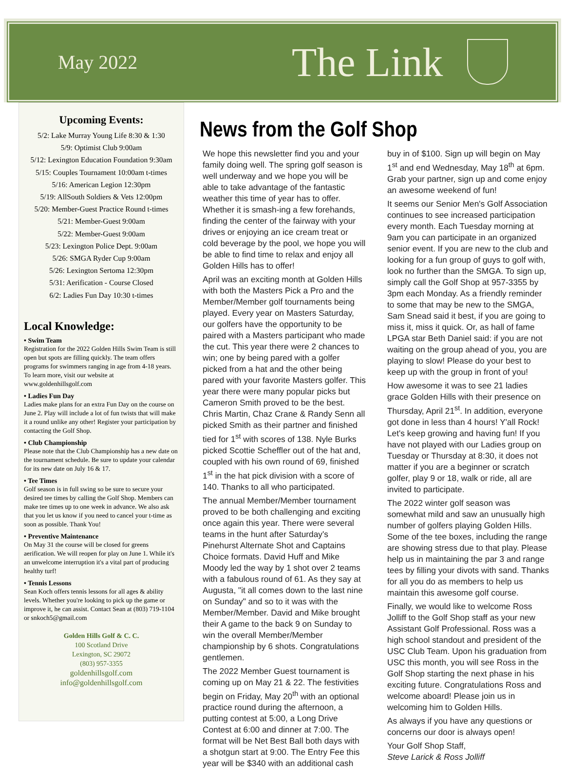May 2022
The Link
Upcoming Events:
5/2: Lake Murray Young Life 8:30 & 1:30
5/9: Optimist Club 9:00am
5/12: Lexington Education Foundation 9:30am
5/15: Couples Tournament 10:00am t-times
5/16: American Legion 12:30pm
5/19: AllSouth Soldiers & Vets 12:00pm
5/20: Member-Guest Practice Round t-times
5/21: Member-Guest 9:00am
5/22: Member-Guest 9:00am
5/23: Lexington Police Dept. 9:00am
5/26: SMGA Ryder Cup 9:00am
5/26: Lexington Sertoma 12:30pm
5/31: Aerification - Course Closed
6/2: Ladies Fun Day 10:30 t-times
Local Knowledge:
• Swim Team
Registration for the 2022 Golden Hills Swim Team is still open but spots are filling quickly. The team offers programs for swimmers ranging in age from 4-18 years. To learn more, visit our website at www.goldenhillsgolf.com
• Ladies Fun Day
Ladies make plans for an extra Fun Day on the course on June 2. Play will include a lot of fun twists that will make it a round unlike any other! Register your participation by contacting the Golf Shop.
• Club Championship
Please note that the Club Championship has a new date on the tournament schedule. Be sure to update your calendar for its new date on July 16 & 17.
• Tee Times
Golf season is in full swing so be sure to secure your desired tee times by calling the Golf Shop. Members can make tee times up to one week in advance. We also ask that you let us know if you need to cancel your t-time as soon as possible. Thank You!
• Preventive Maintenance
On May 31 the course will be closed for greens aerification. We will reopen for play on June 1. While it's an unwelcome interruption it's a vital part of producing healthy turf!
• Tennis Lessons
Sean Koch offers tennis lessons for all ages & ability levels. Whether you're looking to pick up the game or improve it, he can assist. Contact Sean at (803) 719-1104 or snkoch5@gmail.com
Golden Hills Golf & C. C.
100 Scotland Drive
Lexington, SC 29072
(803) 957-3355
goldenhillsgolf.com
info@goldenhillsgolf.com
News from the Golf Shop
We hope this newsletter find you and your family doing well. The spring golf season is well underway and we hope you will be able to take advantage of the fantastic weather this time of year has to offer. Whether it is smash-ing a few forehands, finding the center of the fairway with your drives or enjoying an ice cream treat or cold beverage by the pool, we hope you will be able to find time to relax and enjoy all Golden Hills has to offer!
April was an exciting month at Golden Hills with both the Masters Pick a Pro and the Member/Member golf tournaments being played. Every year on Masters Saturday, our golfers have the opportunity to be paired with a Masters participant who made the cut. This year there were 2 chances to win; one by being pared with a golfer picked from a hat and the other being pared with your favorite Masters golfer. This year there were many popular picks but Cameron Smith proved to be the best. Chris Martin, Chaz Crane & Randy Senn all picked Smith as their partner and finished tied for 1<sup>st</sup> with scores of 138. Nyle Burks picked Scottie Scheffler out of the hat and, coupled with his own round of 69, finished 1<sup>st</sup> in the hat pick division with a score of 140. Thanks to all who participated.
The annual Member/Member tournament proved to be both challenging and exciting once again this year. There were several teams in the hunt after Saturday's Pinehurst Alternate Shot and Captains Choice formats. David Huff and Mike Moody led the way by 1 shot over 2 teams with a fabulous round of 61. As they say at Augusta, "it all comes down to the last nine on Sunday" and so to it was with the Member/Member. David and Mike brought their A game to the back 9 on Sunday to win the overall Member/Member championship by 6 shots. Congratulations gentlemen.
The 2022 Member Guest tournament is coming up on May 21 & 22. The festivities begin on Friday, May 20<sup>th</sup> with an optional practice round during the afternoon, a putting contest at 5:00, a Long Drive Contest at 6:00 and dinner at 7:00. The format will be Net Best Ball both days with a shotgun start at 9:00. The Entry Fee this year will be $340 with an additional cash buy in of $100. Sign up will begin on May 1<sup>st</sup> and end Wednesday, May 18<sup>th</sup> at 6pm. Grab your partner, sign up and come enjoy an awesome weekend of fun!
It seems our Senior Men's Golf Association continues to see increased participation every month. Each Tuesday morning at 9am you can participate in an organized senior event. If you are new to the club and looking for a fun group of guys to golf with, look no further than the SMGA. To sign up, simply call the Golf Shop at 957-3355 by 3pm each Monday. As a friendly reminder to some that may be new to the SMGA, Sam Snead said it best, if you are going to miss it, miss it quick. Or, as hall of fame LPGA star Beth Daniel said: if you are not waiting on the group ahead of you, you are playing to slow! Please do your best to keep up with the group in front of you!
How awesome it was to see 21 ladies grace Golden Hills with their presence on Thursday, April 21<sup>st</sup>. In addition, everyone got done in less than 4 hours! Y'all Rock! Let's keep growing and having fun! If you have not played with our Ladies group on Tuesday or Thursday at 8:30, it does not matter if you are a beginner or scratch golfer, play 9 or 18, walk or ride, all are invited to participate.
The 2022 winter golf season was somewhat mild and saw an unusually high number of golfers playing Golden Hills. Some of the tee boxes, including the range are showing stress due to that play. Please help us in maintaining the par 3 and range tees by filling your divots with sand. Thanks for all you do as members to help us maintain this awesome golf course.
Finally, we would like to welcome Ross Jolliff to the Golf Shop staff as your new Assistant Golf Professional. Ross was a high school standout and president of the USC Club Team. Upon his graduation from USC this month, you will see Ross in the Golf Shop starting the next phase in his exciting future. Congratulations Ross and welcome aboard! Please join us in welcoming him to Golden Hills.
As always if you have any questions or concerns our door is always open!
Your Golf Shop Staff,
Steve Larick & Ross Jolliff